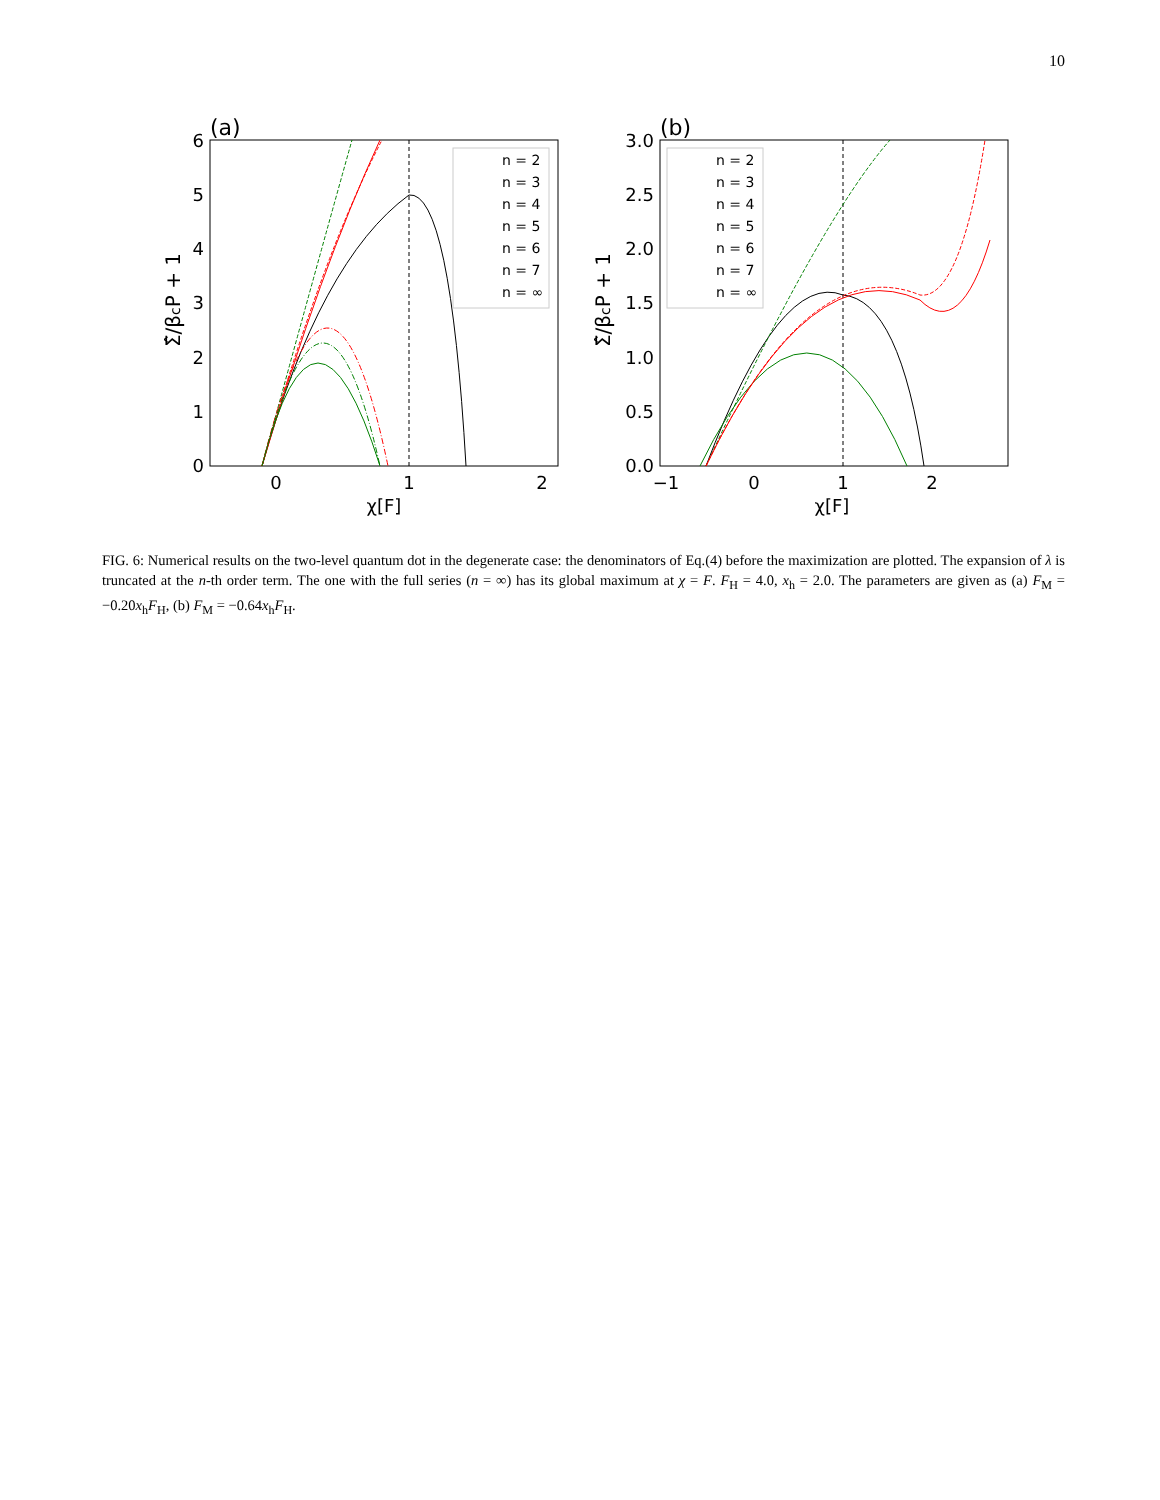10
(a)
0
1
2
3
4
5
6
0
1
2
χ[F]
Σ̂/βcP + 1
n = 2
n = 3
n = 4
n = 5
n = 6
n = 7
n = ∞
(b)
0.0
0.5
1.0
1.5
2.0
2.5
3.0
−1
0
1
2
χ[F]
Σ̂/βcP + 1
n = 2
n = 3
n = 4
n = 5
n = 6
n = 7
n = ∞
FIG. 6: Numerical results on the two-level quantum dot in the degenerate case: the denominators of Eq.(4) before the maximization are plotted. The expansion of λ is truncated at the n-th order term. The one with the full series (n = ∞) has its global maximum at χ = F. F<sub>H</sub> = 4.0, x<sub>h</sub> = 2.0. The parameters are given as (a) F<sub>M</sub> = −0.20x<sub>h</sub>F<sub>H</sub>, (b) F<sub>M</sub> = −0.64x<sub>h</sub>F<sub>H</sub>.